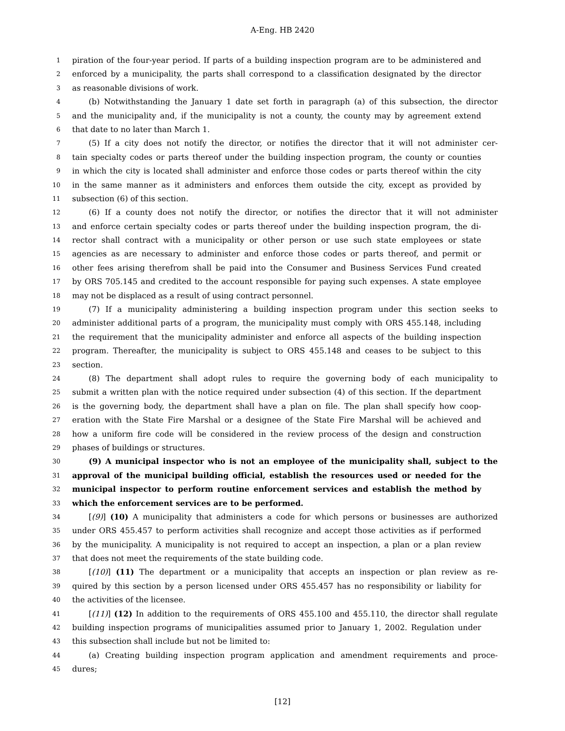A-Eng. HB 2420
1 piration of the four-year period. If parts of a building inspection program are to be administered and
2 enforced by a municipality, the parts shall correspond to a classification designated by the director
3 as reasonable divisions of work.
4 (b) Notwithstanding the January 1 date set forth in paragraph (a) of this subsection, the director
5 and the municipality and, if the municipality is not a county, the county may by agreement extend
6 that date to no later than March 1.
7 (5) If a city does not notify the director, or notifies the director that it will not administer cer-
8 tain specialty codes or parts thereof under the building inspection program, the county or counties
9 in which the city is located shall administer and enforce those codes or parts thereof within the city
10 in the same manner as it administers and enforces them outside the city, except as provided by
11 subsection (6) of this section.
12 (6) If a county does not notify the director, or notifies the director that it will not administer
13 and enforce certain specialty codes or parts thereof under the building inspection program, the di-
14 rector shall contract with a municipality or other person or use such state employees or state
15 agencies as are necessary to administer and enforce those codes or parts thereof, and permit or
16 other fees arising therefrom shall be paid into the Consumer and Business Services Fund created
17 by ORS 705.145 and credited to the account responsible for paying such expenses. A state employee
18 may not be displaced as a result of using contract personnel.
19 (7) If a municipality administering a building inspection program under this section seeks to
20 administer additional parts of a program, the municipality must comply with ORS 455.148, including
21 the requirement that the municipality administer and enforce all aspects of the building inspection
22 program. Thereafter, the municipality is subject to ORS 455.148 and ceases to be subject to this
23 section.
24 (8) The department shall adopt rules to require the governing body of each municipality to
25 submit a written plan with the notice required under subsection (4) of this section. If the department
26 is the governing body, the department shall have a plan on file. The plan shall specify how coop-
27 eration with the State Fire Marshal or a designee of the State Fire Marshal will be achieved and
28 how a uniform fire code will be considered in the review process of the design and construction
29 phases of buildings or structures.
30 (9) A municipal inspector who is not an employee of the municipality shall, subject to the
31 approval of the municipal building official, establish the resources used or needed for the
32 municipal inspector to perform routine enforcement services and establish the method by
33 which the enforcement services are to be performed.
34 [(9)] (10) A municipality that administers a code for which persons or businesses are authorized
35 under ORS 455.457 to perform activities shall recognize and accept those activities as if performed
36 by the municipality. A municipality is not required to accept an inspection, a plan or a plan review
37 that does not meet the requirements of the state building code.
38 [(10)] (11) The department or a municipality that accepts an inspection or plan review as re-
39 quired by this section by a person licensed under ORS 455.457 has no responsibility or liability for
40 the activities of the licensee.
41 [(11)] (12) In addition to the requirements of ORS 455.100 and 455.110, the director shall regulate
42 building inspection programs of municipalities assumed prior to January 1, 2002. Regulation under
43 this subsection shall include but not be limited to:
44 (a) Creating building inspection program application and amendment requirements and proce-
45 dures;
[12]